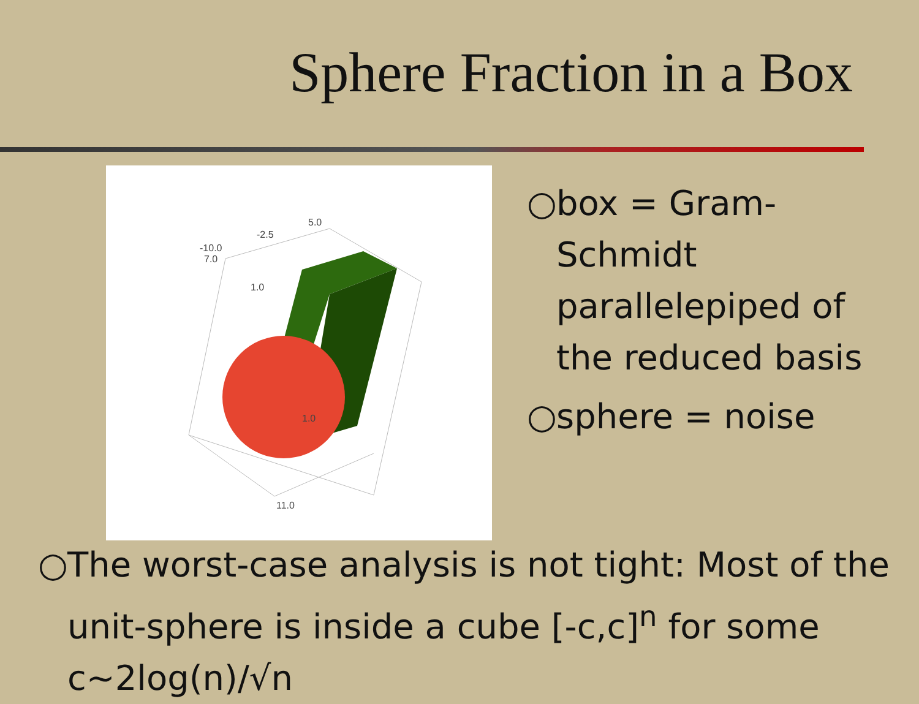Sphere Fraction in a Box
5.0
-2.5
-10.0
7.0
1.0
1.0
11.0
○ box = Gram-Schmidt parallelepiped of the reduced basis
○ sphere = noise
○ The worst-case analysis is not tight: Most of the unit-sphere is inside a cube [-c,c]<sup>n</sup> for some c~2log(n)/√n